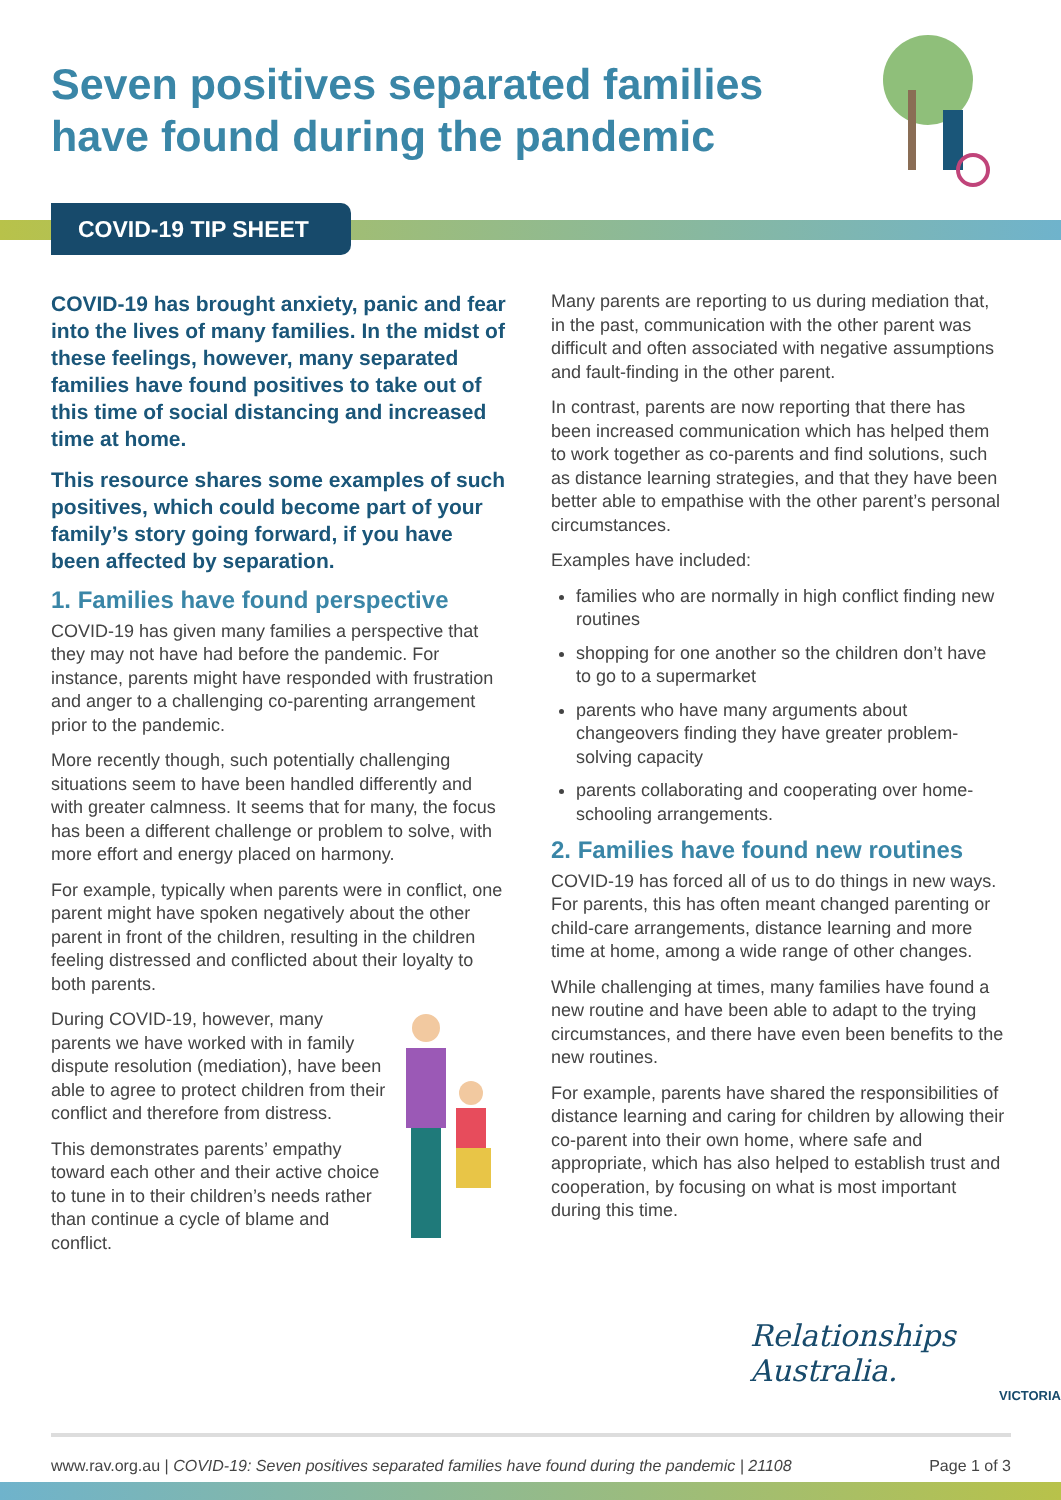Seven positives separated families
have found during the pandemic
COVID-19 TIP SHEET
COVID-19 has brought anxiety, panic and fear into the lives of many families. In the midst of these feelings, however, many separated families have found positives to take out of this time of social distancing and increased time at home.
This resource shares some examples of such positives, which could become part of your family’s story going forward, if you have been affected by separation.
1. Families have found perspective
COVID-19 has given many families a perspective that they may not have had before the pandemic. For instance, parents might have responded with frustration and anger to a challenging co-parenting arrangement prior to the pandemic.
More recently though, such potentially challenging situations seem to have been handled differently and with greater calmness. It seems that for many, the focus has been a different challenge or problem to solve, with more effort and energy placed on harmony.
For example, typically when parents were in conflict, one parent might have spoken negatively about the other parent in front of the children, resulting in the children feeling distressed and conflicted about their loyalty to both parents.
During COVID-19, however, many parents we have worked with in family dispute resolution (mediation), have been able to agree to protect children from their conflict and therefore from distress.
This demonstrates parents’ empathy toward each other and their active choice to tune in to their children’s needs rather than continue a cycle of blame and conflict.
Many parents are reporting to us during mediation that, in the past, communication with the other parent was difficult and often associated with negative assumptions and fault-finding in the other parent.
In contrast, parents are now reporting that there has been increased communication which has helped them to work together as co-parents and find solutions, such as distance learning strategies, and that they have been better able to empathise with the other parent’s personal circumstances.
Examples have included:
families who are normally in high conflict finding new routines
shopping for one another so the children don’t have to go to a supermarket
parents who have many arguments about changeovers finding they have greater problem-solving capacity
parents collaborating and cooperating over home-schooling arrangements.
2. Families have found new routines
COVID-19 has forced all of us to do things in new ways. For parents, this has often meant changed parenting or child-care arrangements, distance learning and more time at home, among a wide range of other changes.
While challenging at times, many families have found a new routine and have been able to adapt to the trying circumstances, and there have even been benefits to the new routines.
For example, parents have shared the responsibilities of distance learning and caring for children by allowing their co-parent into their own home, where safe and appropriate, which has also helped to establish trust and cooperation, by focusing on what is most important during this time.
Relationships Australia.
VICTORIA
www.rav.org.au | COVID-19: Seven positives separated families have found during the pandemic | 21108 Page 1 of 3